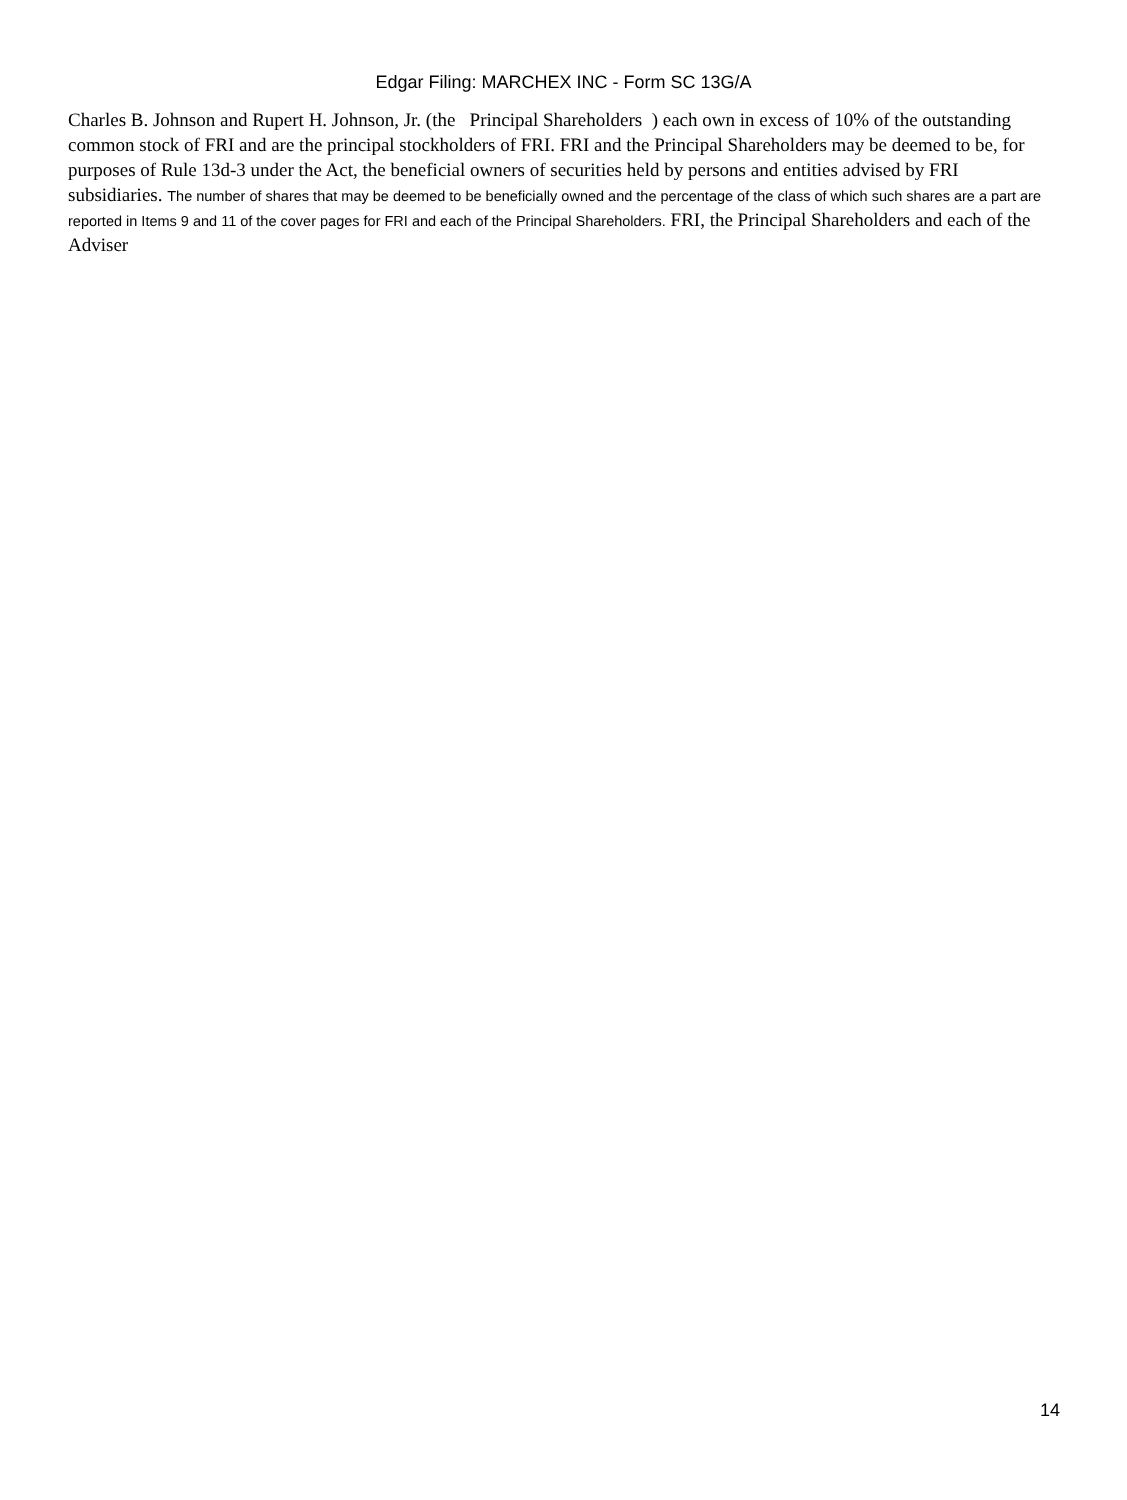Edgar Filing: MARCHEX INC - Form SC 13G/A
Charles B. Johnson and Rupert H. Johnson, Jr. (the Principal Shareholders ) each own in excess of 10% of the outstanding common stock of FRI and are the principal stockholders of FRI. FRI and the Principal Shareholders may be deemed to be, for purposes of Rule 13d-3 under the Act, the beneficial owners of securities held by persons and entities advised by FRI subsidiaries. The number of shares that may be deemed to be beneficially owned and the percentage of the class of which such shares are a part are reported in Items 9 and 11 of the cover pages for FRI and each of the Principal Shareholders. FRI, the Principal Shareholders and each of the Adviser
14